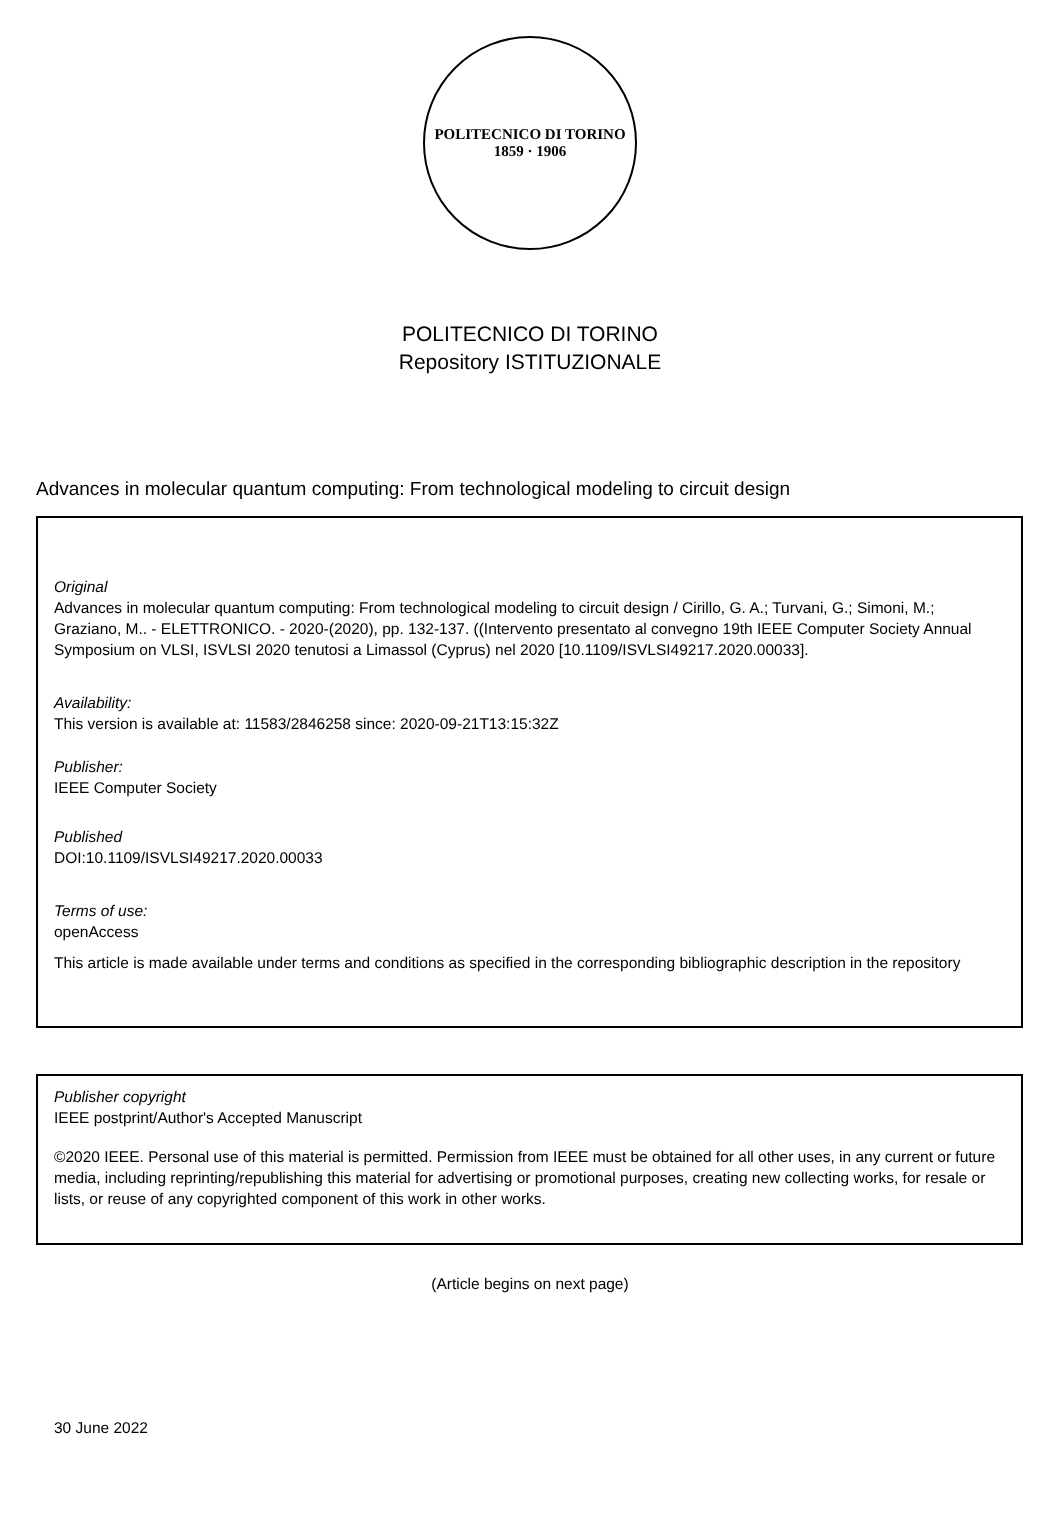POLITECNICO DI TORINO
1859 · 1906
POLITECNICO DI TORINO
Repository ISTITUZIONALE
Advances in molecular quantum computing: From technological modeling to circuit design
Original
Advances in molecular quantum computing: From technological modeling to circuit design / Cirillo, G. A.; Turvani, G.; Simoni, M.; Graziano, M.. - ELETTRONICO. - 2020-(2020), pp. 132-137. ((Intervento presentato al convegno 19th IEEE Computer Society Annual Symposium on VLSI, ISVLSI 2020 tenutosi a Limassol (Cyprus) nel 2020 [10.1109/ISVLSI49217.2020.00033].
Availability:
This version is available at: 11583/2846258 since: 2020-09-21T13:15:32Z
Publisher:
IEEE Computer Society
Published
DOI:10.1109/ISVLSI49217.2020.00033
Terms of use:
openAccess
This article is made available under terms and conditions as specified in the corresponding bibliographic description in the repository
Publisher copyright
IEEE postprint/Author's Accepted Manuscript
©2020 IEEE. Personal use of this material is permitted. Permission from IEEE must be obtained for all other uses, in any current or future media, including reprinting/republishing this material for advertising or promotional purposes, creating new collecting works, for resale or lists, or reuse of any copyrighted component of this work in other works.
(Article begins on next page)
30 June 2022